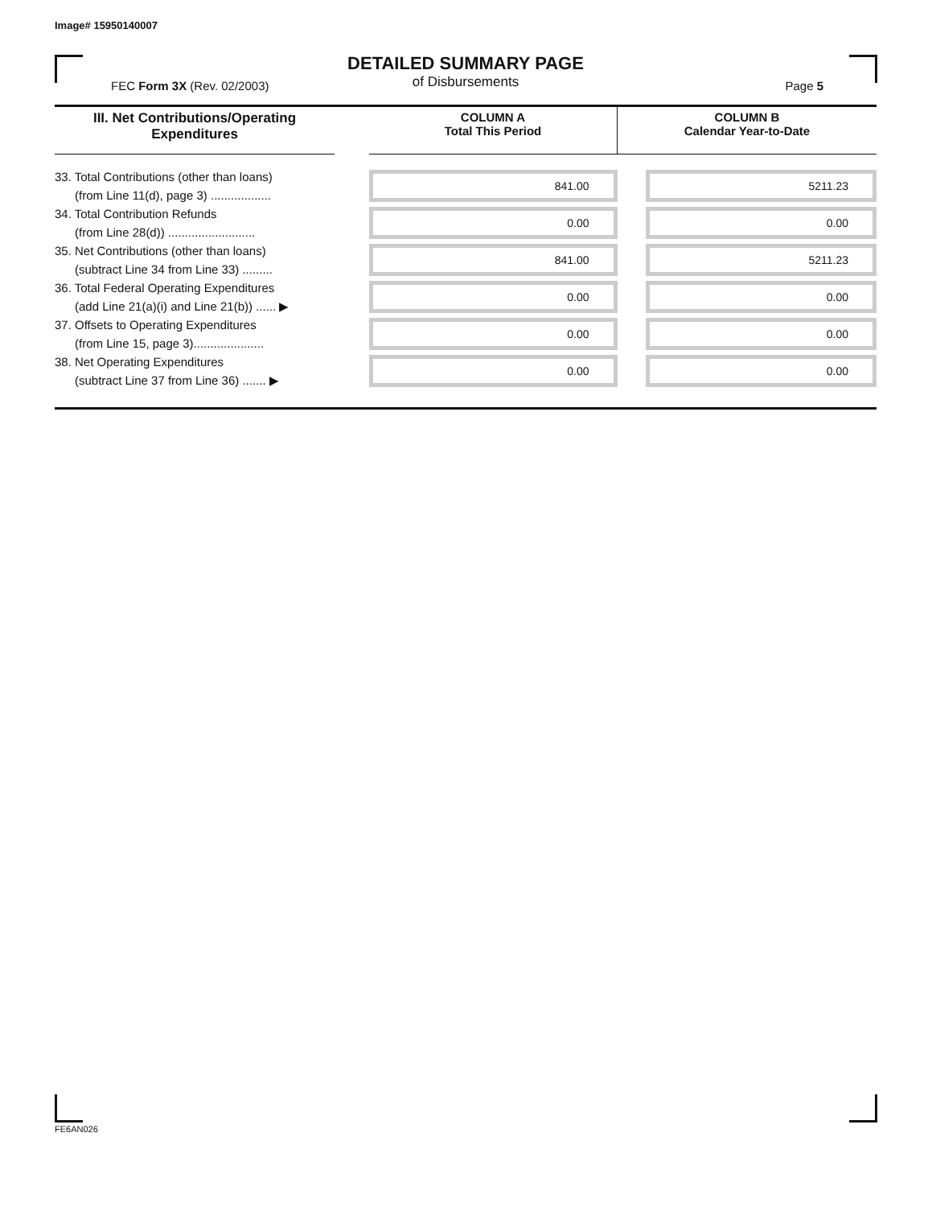Image# 15950140007
DETAILED SUMMARY PAGE
of Disbursements
FEC Form 3X (Rev. 02/2003) Page 5
| III. Net Contributions/Operating Expenditures | | COLUMN A Total This Period | COLUMN B Calendar Year-to-Date |
| --- | --- | --- | --- |
| 33. Total Contributions (other than loans) (from Line 11(d), page 3) .................. | | 841.00 | 5211.23 |
| 34. Total Contribution Refunds (from Line 28(d)) .......................... | | 0.00 | 0.00 |
| 35. Net Contributions (other than loans) (subtract Line 34 from Line 33) ......... | | 841.00 | 5211.23 |
| 36. Total Federal Operating Expenditures (add Line 21(a)(i) and Line 21(b)) ...... ▶ | | 0.00 | 0.00 |
| 37. Offsets to Operating Expenditures (from Line 15, page 3)..................... | | 0.00 | 0.00 |
| 38. Net Operating Expenditures (subtract Line 37 from Line 36) ....... ▶ | | 0.00 | 0.00 |
FE6AN026